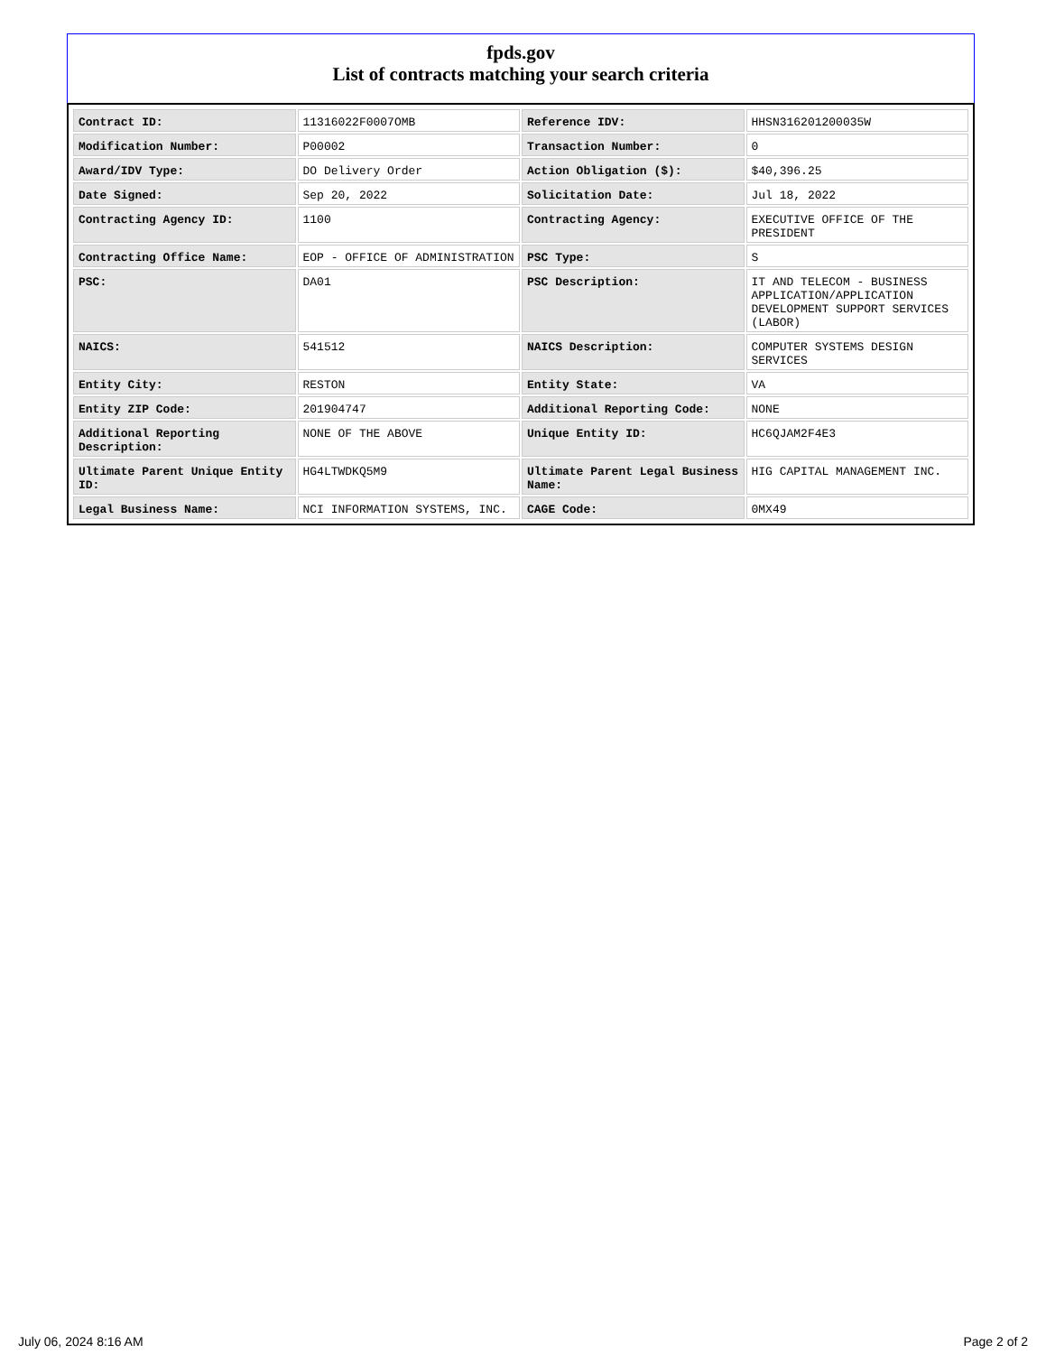fpds.gov
List of contracts matching your search criteria
| Contract ID: | 11316022F0007OMB | Reference IDV: | HHSN316201200035W |
| Modification Number: | P00002 | Transaction Number: | 0 |
| Award/IDV Type: | DO Delivery Order | Action Obligation ($): | $40,396.25 |
| Date Signed: | Sep 20, 2022 | Solicitation Date: | Jul 18, 2022 |
| Contracting Agency ID: | 1100 | Contracting Agency: | EXECUTIVE OFFICE OF THE PRESIDENT |
| Contracting Office Name: | EOP - OFFICE OF ADMINISTRATION | PSC Type: | S |
| PSC: | DA01 | PSC Description: | IT AND TELECOM - BUSINESS APPLICATION/APPLICATION DEVELOPMENT SUPPORT SERVICES (LABOR) |
| NAICS: | 541512 | NAICS Description: | COMPUTER SYSTEMS DESIGN SERVICES |
| Entity City: | RESTON | Entity State: | VA |
| Entity ZIP Code: | 201904747 | Additional Reporting Code: | NONE |
| Additional Reporting Description: | NONE OF THE ABOVE | Unique Entity ID: | HC6QJAM2F4E3 |
| Ultimate Parent Unique Entity ID: | HG4LTWDKQ5M9 | Ultimate Parent Legal Business Name: | HIG CAPITAL MANAGEMENT INC. |
| Legal Business Name: | NCI INFORMATION SYSTEMS, INC. | CAGE Code: | 0MX49 |
July 06, 2024 8:16 AM Page 2 of 2